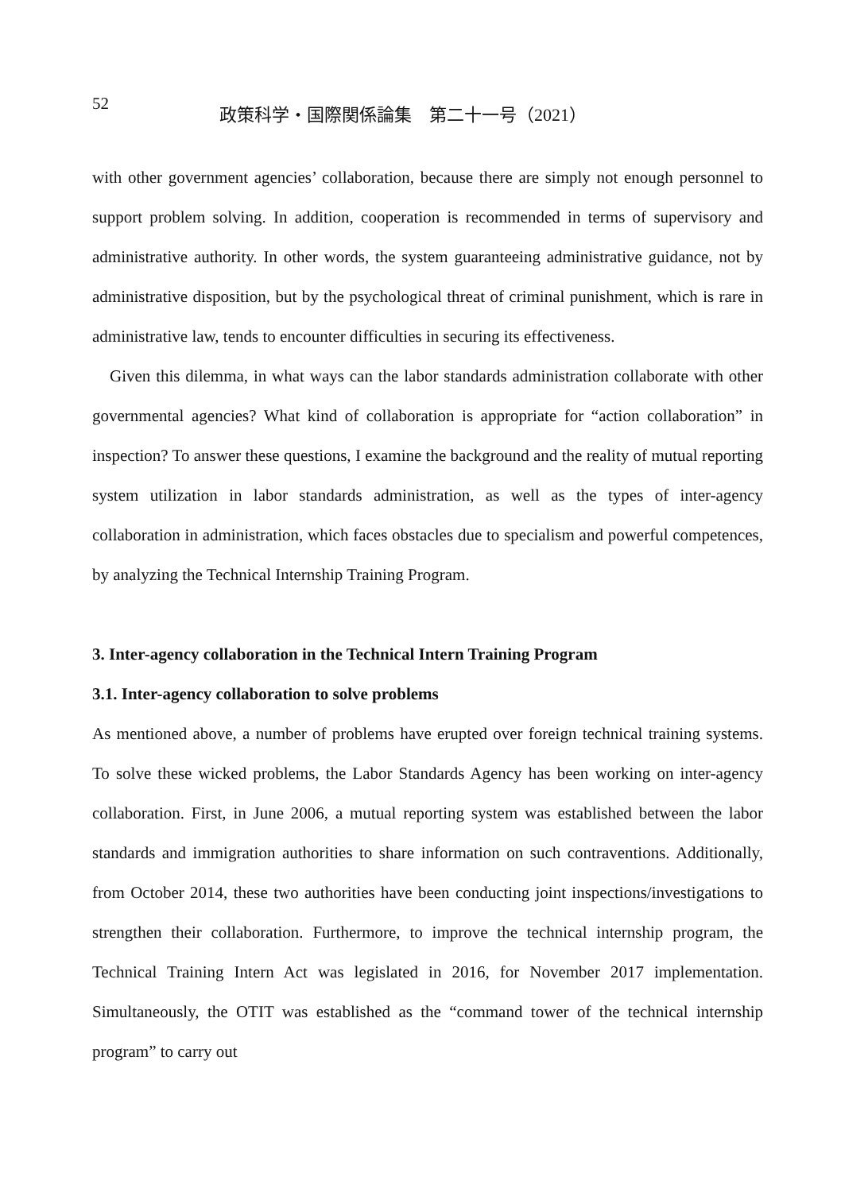52
政策科学・国際関係論集　第二十一号（2021）
with other government agencies’ collaboration, because there are simply not enough per­sonnel to support problem solving. In addition, cooperation is recommended in terms of supervisory and administrative authority. In other words, the system guaranteeing admin­istrative guidance, not by administrative disposition, but by the psychological threat of criminal punishment, which is rare in administrative law, tends to encounter difficulties in securing its effectiveness.
Given this dilemma, in what ways can the labor standards administration collaborate with other governmental agencies? What kind of collaboration is appropriate for “action collaboration” in inspection? To answer these questions, I examine the background and the reality of mutual reporting system utilization in labor standards administration, as well as the types of inter-agency collaboration in administration, which faces obstacles due to specialism and powerful competences, by analyzing the Technical Internship Training Program.
3. Inter-agency collaboration in the Technical Intern Training Program
3.1. Inter-agency collaboration to solve problems
As mentioned above, a number of problems have erupted over foreign technical training systems. To solve these wicked problems, the Labor Standards Agency has been work­ing on inter-agency collaboration. First, in June 2006, a mutual reporting system was established between the labor standards and immigration authorities to share informa­tion on such contraventions. Additionally, from October 2014, these two authorities have been conducting joint inspections/investigations to strengthen their collaboration. Fur­thermore, to improve the technical internship program, the Technical Training Intern Act was legislated in 2016, for November 2017 implementation. Simultaneously, the OTIT was established as the “command tower of the technical internship program” to carry out